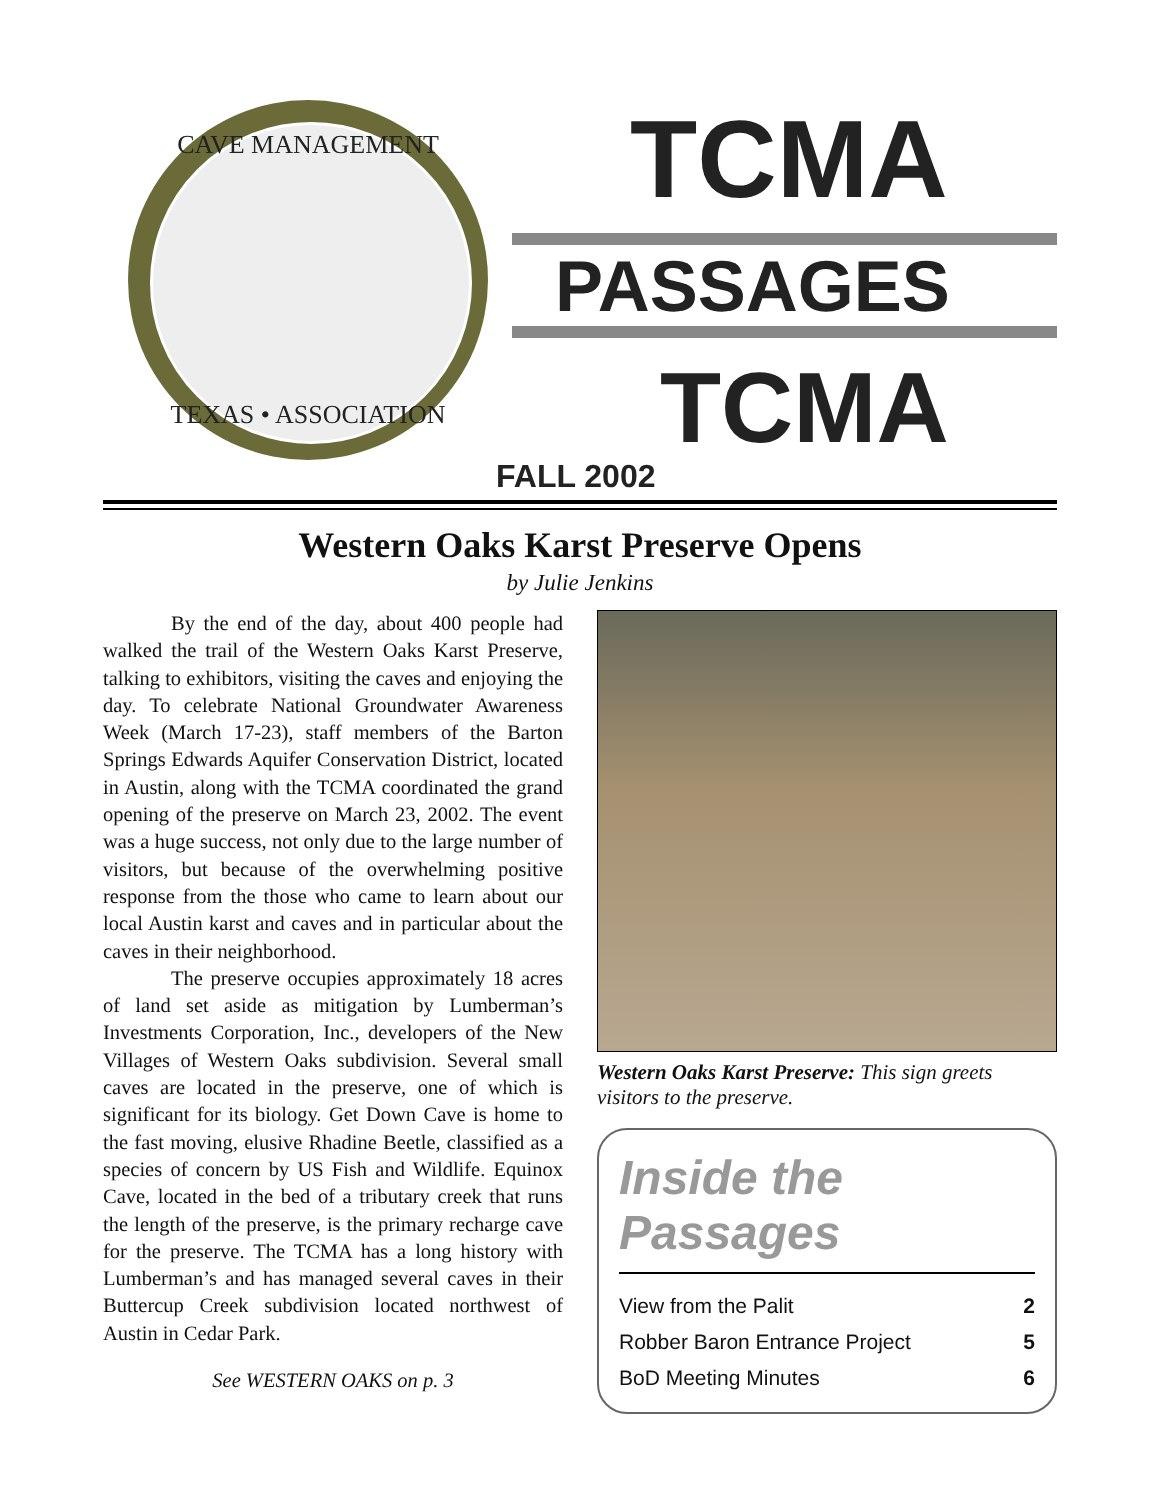CAVE MANAGEMENT
TEXAS • ASSOCIATION
TCMA
PASSAGES
TCMA
FALL 2002
Western Oaks Karst Preserve Opens
by Julie Jenkins
By the end of the day, about 400 people had walked the trail of the Western Oaks Karst Preserve, talking to exhibitors, visiting the caves and enjoying the day. To celebrate National Groundwater Awareness Week (March 17-23), staff members of the Barton Springs Edwards Aquifer Conservation District, located in Austin, along with the TCMA coordinated the grand opening of the preserve on March 23, 2002. The event was a huge success, not only due to the large number of visitors, but because of the overwhelming positive response from the those who came to learn about our local Austin karst and caves and in particular about the caves in their neighborhood.
The preserve occupies approximately 18 acres of land set aside as mitigation by Lumberman’s Investments Corporation, Inc., developers of the New Villages of Western Oaks subdivision. Several small caves are located in the preserve, one of which is significant for its biology. Get Down Cave is home to the fast moving, elusive Rhadine Beetle, classified as a species of concern by US Fish and Wildlife. Equinox Cave, located in the bed of a tributary creek that runs the length of the preserve, is the primary recharge cave for the preserve. The TCMA has a long history with Lumberman’s and has managed several caves in their Buttercup Creek subdivision located northwest of Austin in Cedar Park.
See WESTERN OAKS on p. 3
Western Oaks Karst Preserve: This sign greets visitors to the preserve.
Inside the Passages
View from the Palit 2
Robber Baron Entrance Project 5
BoD Meeting Minutes 6